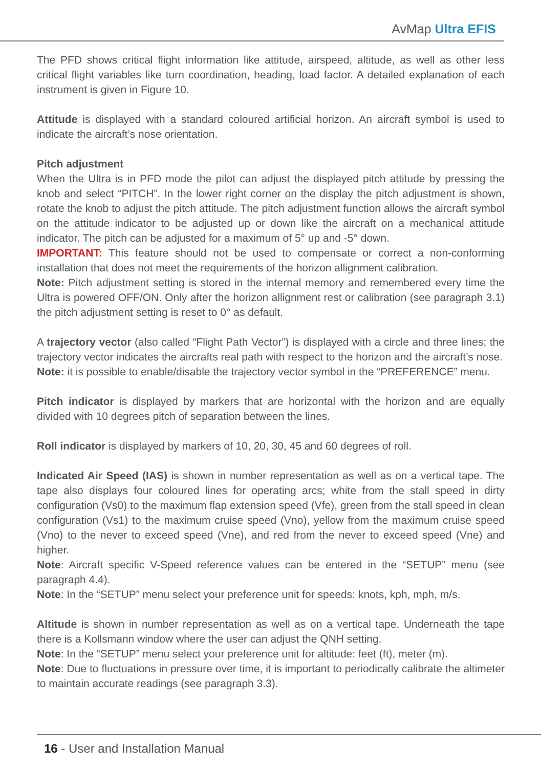AvMap Ultra EFIS
The PFD shows critical flight information like attitude, airspeed, altitude, as well as other less critical flight variables like turn coordination, heading, load factor. A detailed explanation of each instrument is given in Figure 10.
Attitude is displayed with a standard coloured artificial horizon. An aircraft symbol is used to indicate the aircraft’s nose orientation.
Pitch adjustment
When the Ultra is in PFD mode the pilot can adjust the displayed pitch attitude by pressing the knob and select “PITCH”. In the lower right corner on the display the pitch adjustment is shown, rotate the knob to adjust the pitch attitude. The pitch adjustment function allows the aircraft symbol on the attitude indicator to be adjusted up or down like the aircraft on a mechanical attitude indicator. The pitch can be adjusted for a maximum of 5° up and -5° down.
IMPORTANT: This feature should not be used to compensate or correct a non-conforming installation that does not meet the requirements of the horizon allignment calibration.
Note: Pitch adjustment setting is stored in the internal memory and remembered every time the Ultra is powered OFF/ON. Only after the horizon allignment rest or calibration (see paragraph 3.1) the pitch adjustment setting is reset to 0° as default.
A trajectory vector (also called “Flight Path Vector”) is displayed with a circle and three lines; the trajectory vector indicates the aircrafts real path with respect to the horizon and the aircraft’s nose.
Note: it is possible to enable/disable the trajectory vector symbol in the “PREFERENCE” menu.
Pitch indicator is displayed by markers that are horizontal with the horizon and are equally divided with 10 degrees pitch of separation between the lines.
Roll indicator is displayed by markers of 10, 20, 30, 45 and 60 degrees of roll.
Indicated Air Speed (IAS) is shown in number representation as well as on a vertical tape. The tape also displays four coloured lines for operating arcs; white from the stall speed in dirty configuration (Vs0) to the maximum flap extension speed (Vfe), green from the stall speed in clean configuration (Vs1) to the maximum cruise speed (Vno), yellow from the maximum cruise speed (Vno) to the never to exceed speed (Vne), and red from the never to exceed speed (Vne) and higher.
Note: Aircraft specific V-Speed reference values can be entered in the “SETUP” menu (see paragraph 4.4).
Note: In the “SETUP” menu select your preference unit for speeds: knots, kph, mph, m/s.
Altitude is shown in number representation as well as on a vertical tape. Underneath the tape there is a Kollsmann window where the user can adjust the QNH setting.
Note: In the “SETUP” menu select your preference unit for altitude: feet (ft), meter (m).
Note: Due to fluctuations in pressure over time, it is important to periodically calibrate the altimeter to maintain accurate readings (see paragraph 3.3).
16 - User and Installation Manual